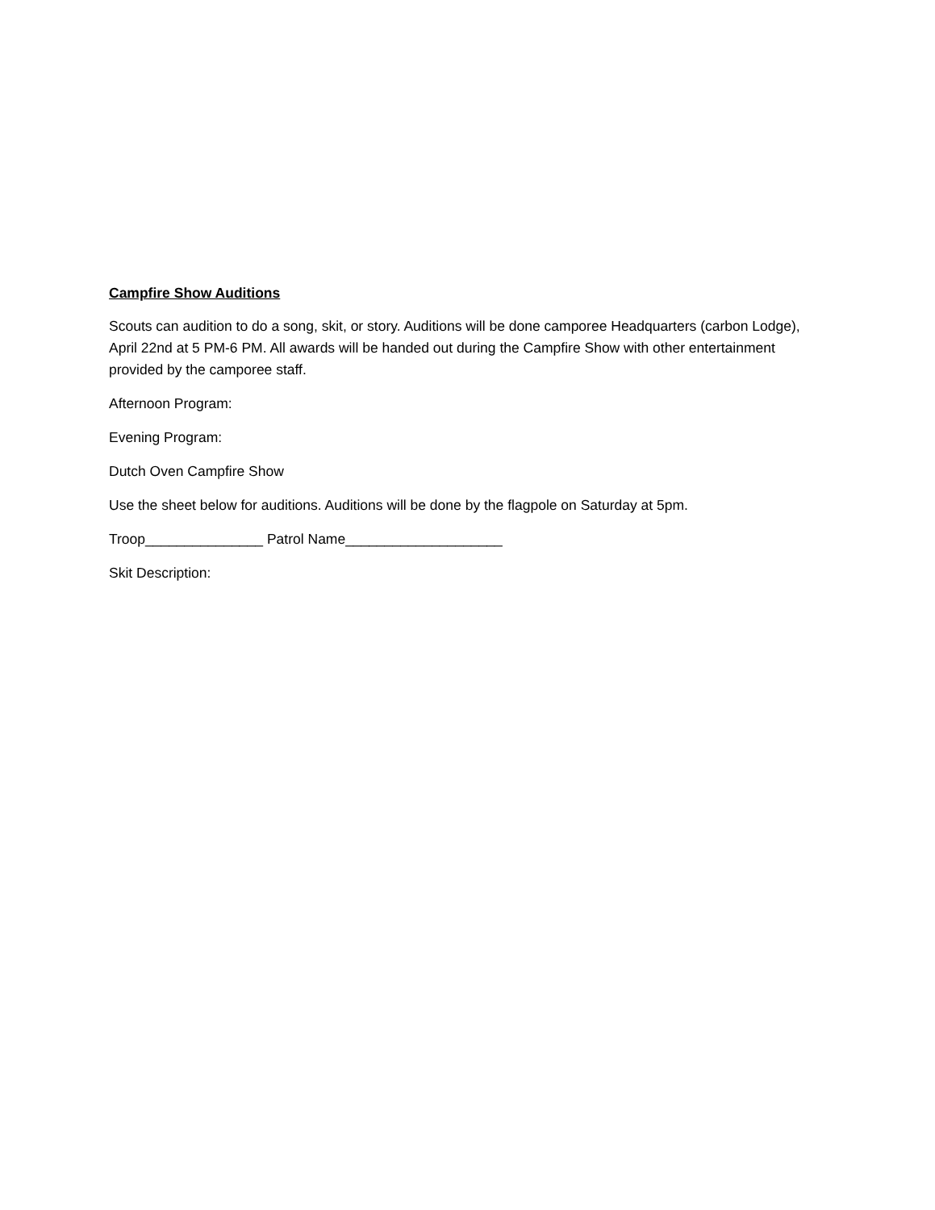Campfire Show Auditions
Scouts can audition to do a song, skit, or story. Auditions will be done camporee Headquarters (carbon Lodge), April 22nd at 5 PM-6 PM. All awards will be handed out during the Campfire Show with other entertainment provided by the camporee staff.
Afternoon Program:
Evening Program:
Dutch Oven Campfire Show
Use the sheet below for auditions. Auditions will be done by the flagpole on Saturday at 5pm.
Troop_______________ Patrol Name____________________
Skit Description: